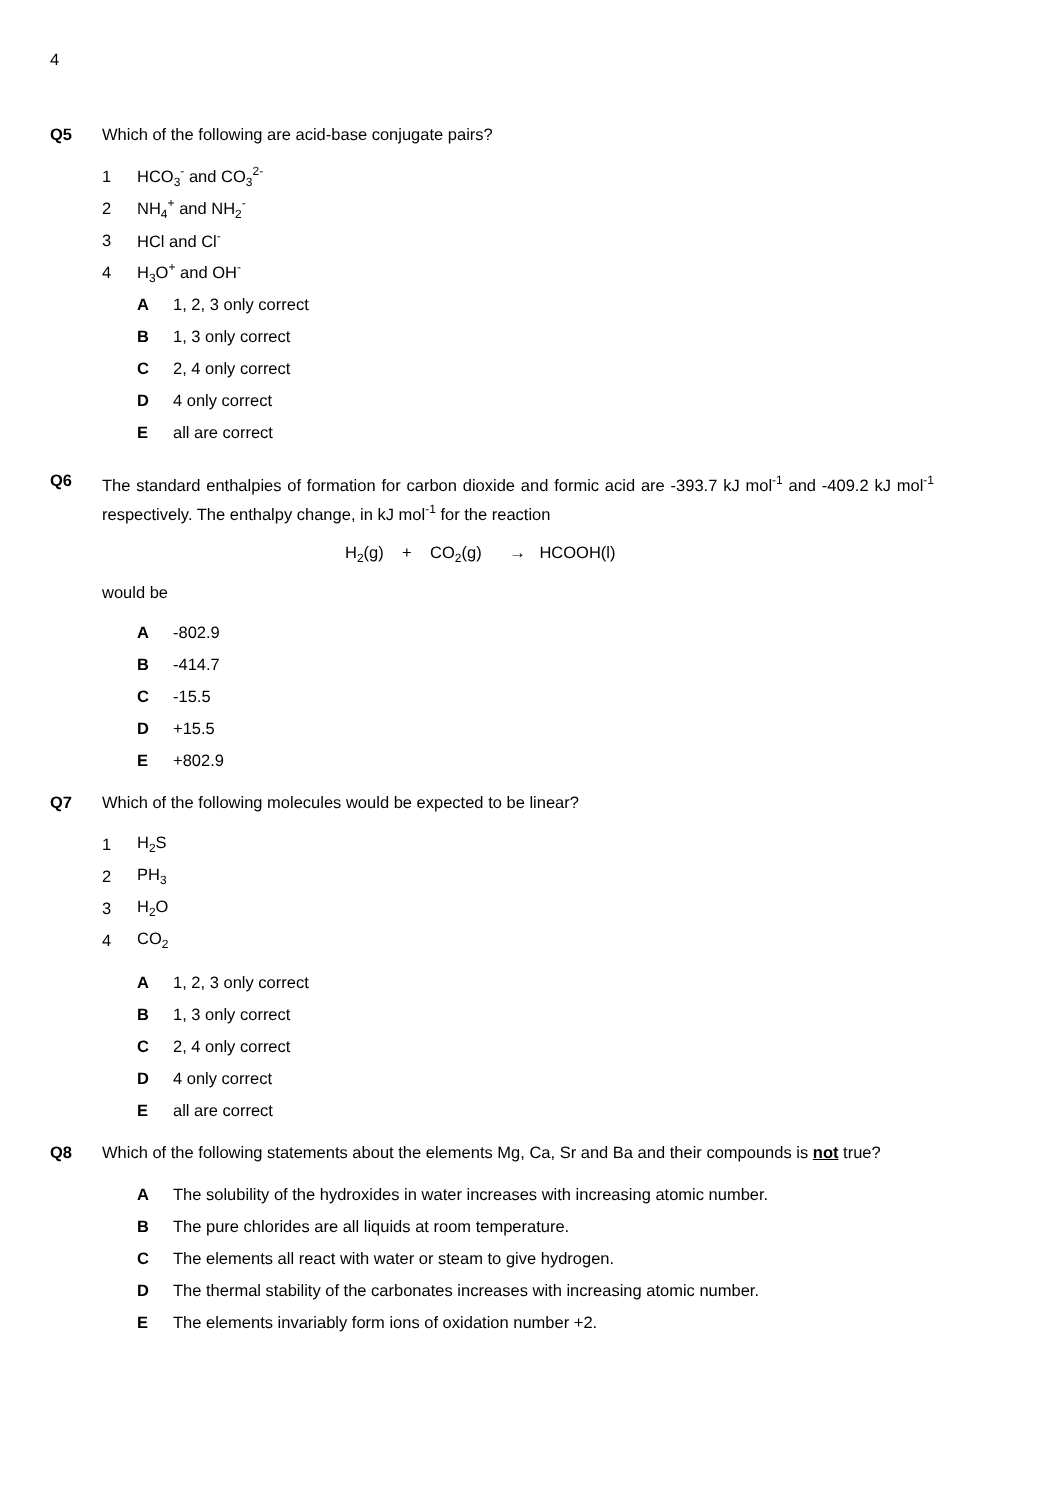4
Q5 Which of the following are acid-base conjugate pairs?
1 HCO<sub>3</sub><sup>-</sup> and CO<sub>3</sub><sup>2-</sup>
2 NH<sub>4</sub><sup>+</sup> and NH<sub>2</sub><sup>-</sup>
3 HCl and Cl<sup>-</sup>
4 H<sub>3</sub>O<sup>+</sup> and OH<sup>-</sup>
A 1, 2, 3 only correct
B 1, 3 only correct
C 2, 4 only correct
D 4 only correct
Eall are correct
Q6 The standard enthalpies of formation for carbon dioxide and formic acid are -393.7 kJ mol<sup>-1</sup> and -409.2 kJ mol<sup>-1</sup> respectively. The enthalpy change, in kJ mol<sup>-1</sup> for the reaction
H<sub>2</sub>(g) + CO<sub>2</sub>(g) → HCOOH(l)
would be
A -802.9
B -414.7
C -15.5
D +15.5
E +802.9
Q7 Which of the following molecules would be expected to be linear?
1 H<sub>2</sub>S
2 PH<sub>3</sub>
3 H<sub>2</sub>O
4 CO<sub>2</sub>
A 1, 2, 3 only correct
B 1, 3 only correct
C 2, 4 only correct
D 4 only correct
Eall are correct
Q8 Which of the following statements about the elements Mg, Ca, Sr and Ba and their compounds is not true?
A The solubility of the hydroxides in water increases with increasing atomic number.
B The pure chlorides are all liquids at room temperature.
C The elements all react with water or steam to give hydrogen.
D The thermal stability of the carbonates increases with increasing atomic number.
E The elements invariably form ions of oxidation number +2.